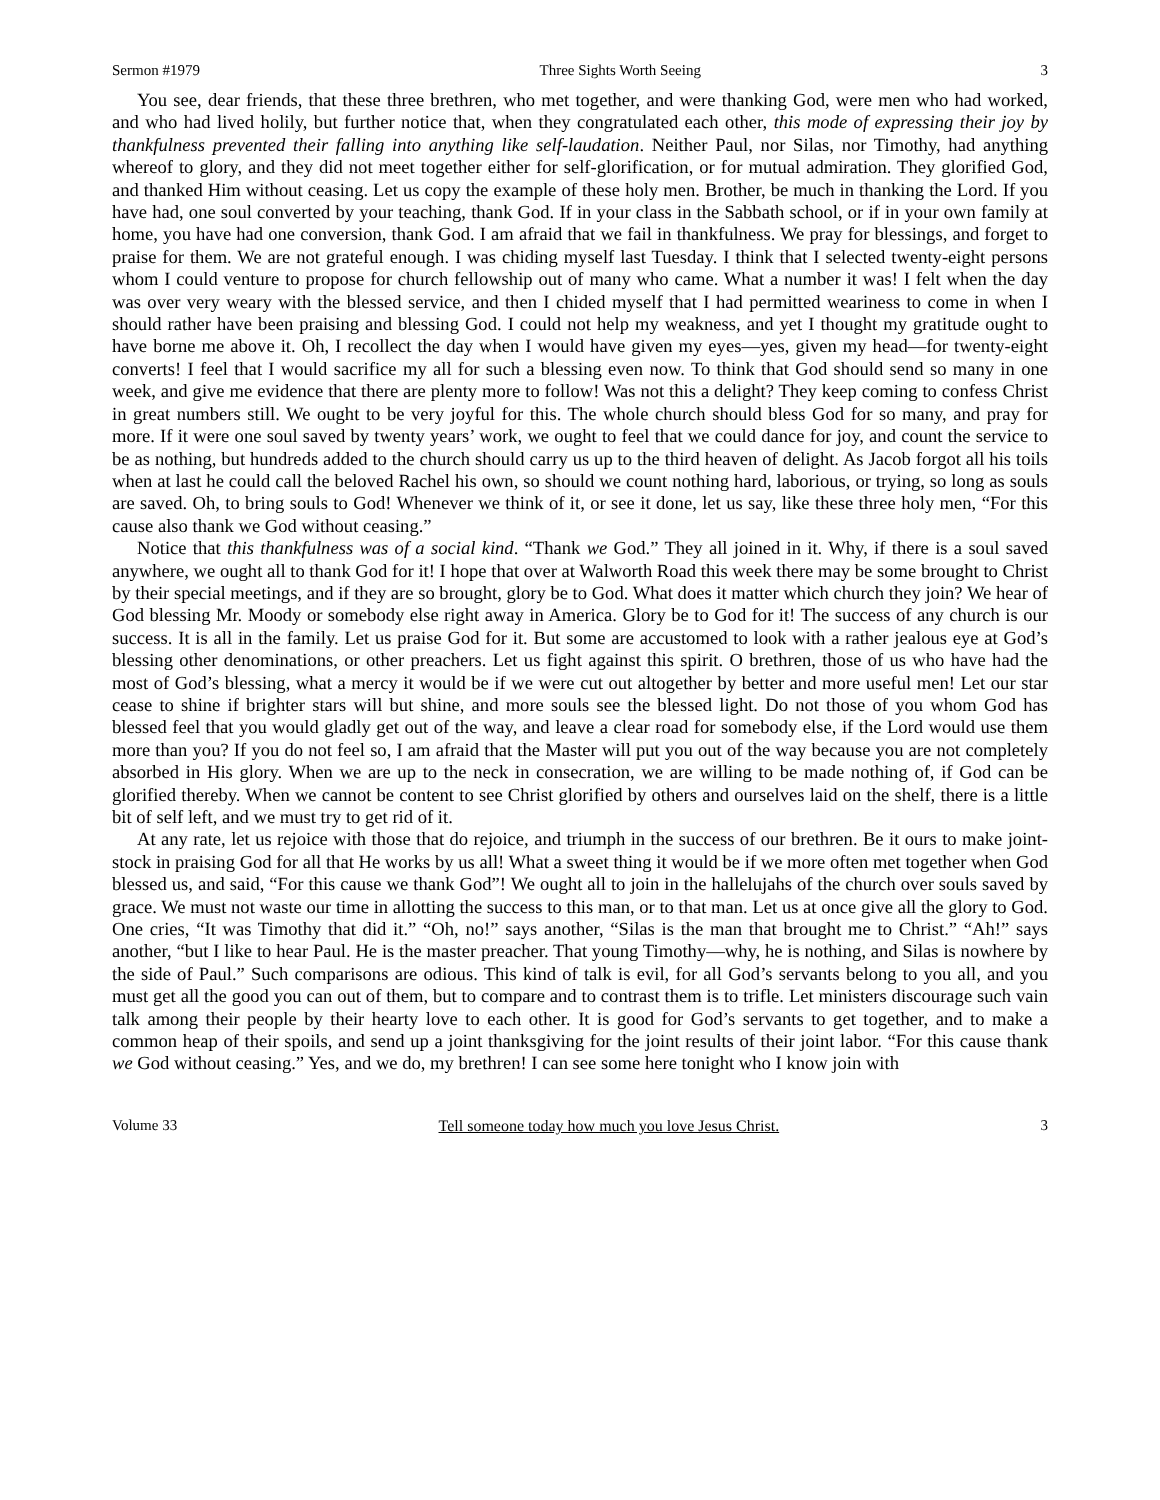Sermon #1979 Three Sights Worth Seeing 3
You see, dear friends, that these three brethren, who met together, and were thanking God, were men who had worked, and who had lived holily, but further notice that, when they congratulated each other, this mode of expressing their joy by thankfulness prevented their falling into anything like self-laudation. Neither Paul, nor Silas, nor Timothy, had anything whereof to glory, and they did not meet together either for self-glorification, or for mutual admiration. They glorified God, and thanked Him without ceasing. Let us copy the example of these holy men. Brother, be much in thanking the Lord. If you have had, one soul converted by your teaching, thank God. If in your class in the Sabbath school, or if in your own family at home, you have had one conversion, thank God. I am afraid that we fail in thankfulness. We pray for blessings, and forget to praise for them. We are not grateful enough. I was chiding myself last Tuesday. I think that I selected twenty-eight persons whom I could venture to propose for church fellowship out of many who came. What a number it was! I felt when the day was over very weary with the blessed service, and then I chided myself that I had permitted weariness to come in when I should rather have been praising and blessing God. I could not help my weakness, and yet I thought my gratitude ought to have borne me above it. Oh, I recollect the day when I would have given my eyes—yes, given my head—for twenty-eight converts! I feel that I would sacrifice my all for such a blessing even now. To think that God should send so many in one week, and give me evidence that there are plenty more to follow! Was not this a delight? They keep coming to confess Christ in great numbers still. We ought to be very joyful for this. The whole church should bless God for so many, and pray for more. If it were one soul saved by twenty years’ work, we ought to feel that we could dance for joy, and count the service to be as nothing, but hundreds added to the church should carry us up to the third heaven of delight. As Jacob forgot all his toils when at last he could call the beloved Rachel his own, so should we count nothing hard, laborious, or trying, so long as souls are saved. Oh, to bring souls to God! Whenever we think of it, or see it done, let us say, like these three holy men, “For this cause also thank we God without ceasing.”
Notice that this thankfulness was of a social kind. “Thank we God.” They all joined in it. Why, if there is a soul saved anywhere, we ought all to thank God for it! I hope that over at Walworth Road this week there may be some brought to Christ by their special meetings, and if they are so brought, glory be to God. What does it matter which church they join? We hear of God blessing Mr. Moody or somebody else right away in America. Glory be to God for it! The success of any church is our success. It is all in the family. Let us praise God for it. But some are accustomed to look with a rather jealous eye at God’s blessing other denominations, or other preachers. Let us fight against this spirit. O brethren, those of us who have had the most of God’s blessing, what a mercy it would be if we were cut out altogether by better and more useful men! Let our star cease to shine if brighter stars will but shine, and more souls see the blessed light. Do not those of you whom God has blessed feel that you would gladly get out of the way, and leave a clear road for somebody else, if the Lord would use them more than you? If you do not feel so, I am afraid that the Master will put you out of the way because you are not completely absorbed in His glory. When we are up to the neck in consecration, we are willing to be made nothing of, if God can be glorified thereby. When we cannot be content to see Christ glorified by others and ourselves laid on the shelf, there is a little bit of self left, and we must try to get rid of it.
At any rate, let us rejoice with those that do rejoice, and triumph in the success of our brethren. Be it ours to make joint-stock in praising God for all that He works by us all! What a sweet thing it would be if we more often met together when God blessed us, and said, “For this cause we thank God”! We ought all to join in the hallelujahs of the church over souls saved by grace. We must not waste our time in allotting the success to this man, or to that man. Let us at once give all the glory to God. One cries, “It was Timothy that did it.” “Oh, no!” says another, “Silas is the man that brought me to Christ.” “Ah!” says another, “but I like to hear Paul. He is the master preacher. That young Timothy—why, he is nothing, and Silas is nowhere by the side of Paul.” Such comparisons are odious. This kind of talk is evil, for all God’s servants belong to you all, and you must get all the good you can out of them, but to compare and to contrast them is to trifle. Let ministers discourage such vain talk among their people by their hearty love to each other. It is good for God’s servants to get together, and to make a common heap of their spoils, and send up a joint thanksgiving for the joint results of their joint labor. “For this cause thank we God without ceasing.” Yes, and we do, my brethren! I can see some here tonight who I know join with
Volume 33 Tell someone today how much you love Jesus Christ. 3